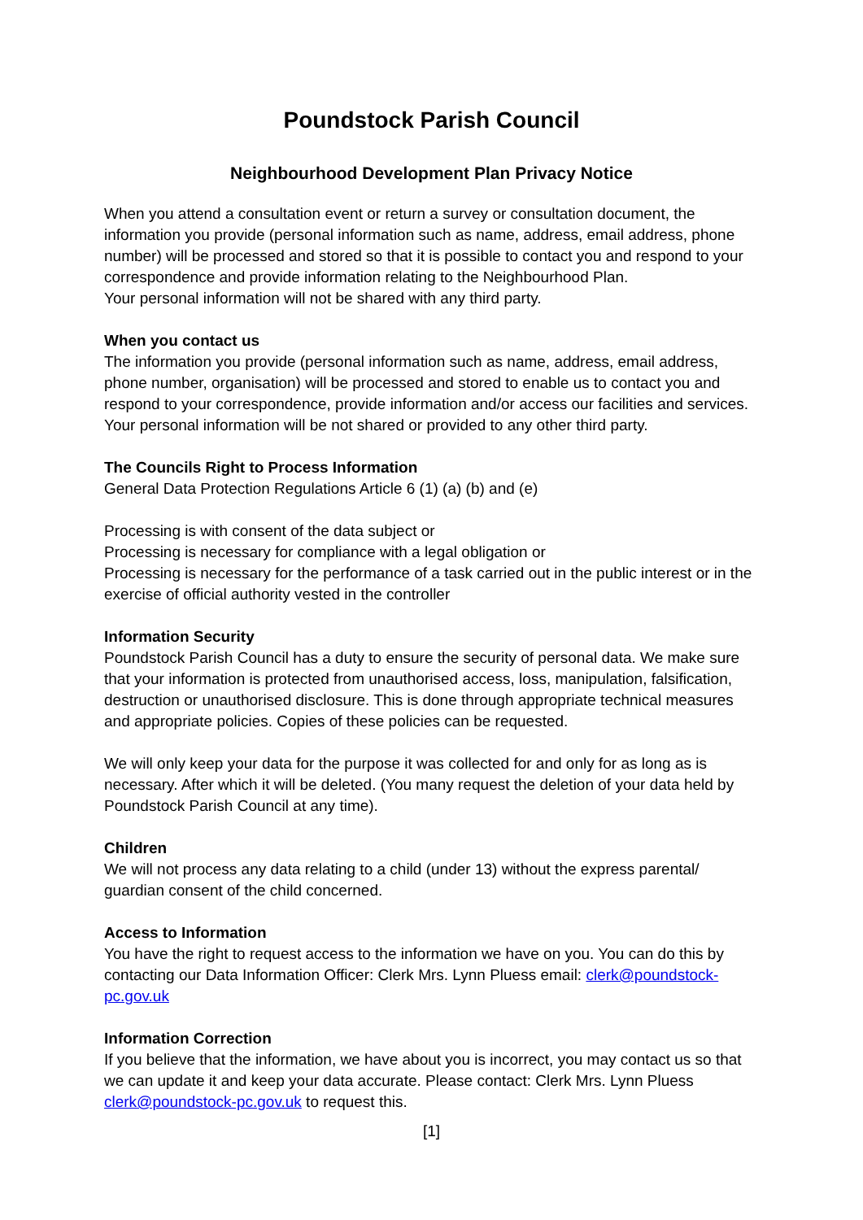Poundstock Parish Council
Neighbourhood Development Plan Privacy Notice
When you attend a consultation event or return a survey or consultation document, the information you provide (personal information such as name, address, email address, phone number) will be processed and stored so that it is possible to contact you and respond to your correspondence and provide information relating to the Neighbourhood Plan.
Your personal information will not be shared with any third party.
When you contact us
The information you provide (personal information such as name, address, email address, phone number, organisation) will be processed and stored to enable us to contact you and respond to your correspondence, provide information and/or access our facilities and services. Your personal information will be not shared or provided to any other third party.
The Councils Right to Process Information
General Data Protection Regulations Article 6 (1) (a) (b) and (e)
Processing is with consent of the data subject or
Processing is necessary for compliance with a legal obligation or
Processing is necessary for the performance of a task carried out in the public interest or in the exercise of official authority vested in the controller
Information Security
Poundstock Parish Council has a duty to ensure the security of personal data. We make sure that your information is protected from unauthorised access, loss, manipulation, falsification, destruction or unauthorised disclosure. This is done through appropriate technical measures and appropriate policies. Copies of these policies can be requested.
We will only keep your data for the purpose it was collected for and only for as long as is necessary. After which it will be deleted. (You many request the deletion of your data held by Poundstock Parish Council at any time).
Children
We will not process any data relating to a child (under 13) without the express parental/ guardian consent of the child concerned.
Access to Information
You have the right to request access to the information we have on you. You can do this by contacting our Data Information Officer: Clerk Mrs. Lynn Pluess email: clerk@poundstock-pc.gov.uk
Information Correction
If you believe that the information, we have about you is incorrect, you may contact us so that we can update it and keep your data accurate. Please contact: Clerk Mrs. Lynn Pluess clerk@poundstock-pc.gov.uk to request this.
[1]